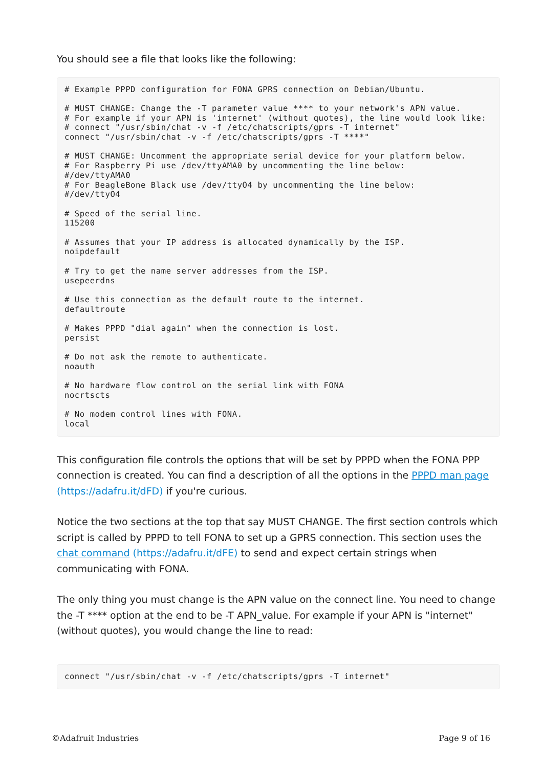You should see a file that looks like the following:
# Example PPPD configuration for FONA GPRS connection on Debian/Ubuntu.

# MUST CHANGE: Change the -T parameter value **** to your network's APN value.
# For example if your APN is 'internet' (without quotes), the line would look like:
# connect "/usr/sbin/chat -v -f /etc/chatscripts/gprs -T internet"
connect "/usr/sbin/chat -v -f /etc/chatscripts/gprs -T ****"

# MUST CHANGE: Uncomment the appropriate serial device for your platform below.
# For Raspberry Pi use /dev/ttyAMA0 by uncommenting the line below:
#/dev/ttyAMA0
# For BeagleBone Black use /dev/ttyO4 by uncommenting the line below:
#/dev/ttyO4

# Speed of the serial line.
115200

# Assumes that your IP address is allocated dynamically by the ISP.
noipdefault

# Try to get the name server addresses from the ISP.
usepeerdns

# Use this connection as the default route to the internet.
defaultroute

# Makes PPPD "dial again" when the connection is lost.
persist

# Do not ask the remote to authenticate.
noauth

# No hardware flow control on the serial link with FONA
nocrtscts

# No modem control lines with FONA.
local
This configuration file controls the options that will be set by PPPD when the FONA PPP connection is created. You can find a description of all the options in the PPPD man page (https://adafru.it/dFD) if you're curious.
Notice the two sections at the top that say MUST CHANGE. The first section controls which script is called by PPPD to tell FONA to set up a GPRS connection. This section uses the chat command (https://adafru.it/dFE) to send and expect certain strings when communicating with FONA.
The only thing you must change is the APN value on the connect line. You need to change the -T **** option at the end to be -T APN_value. For example if your APN is "internet" (without quotes), you would change the line to read:
connect "/usr/sbin/chat -v -f /etc/chatscripts/gprs -T internet"
©Adafruit Industries Page 9 of 16